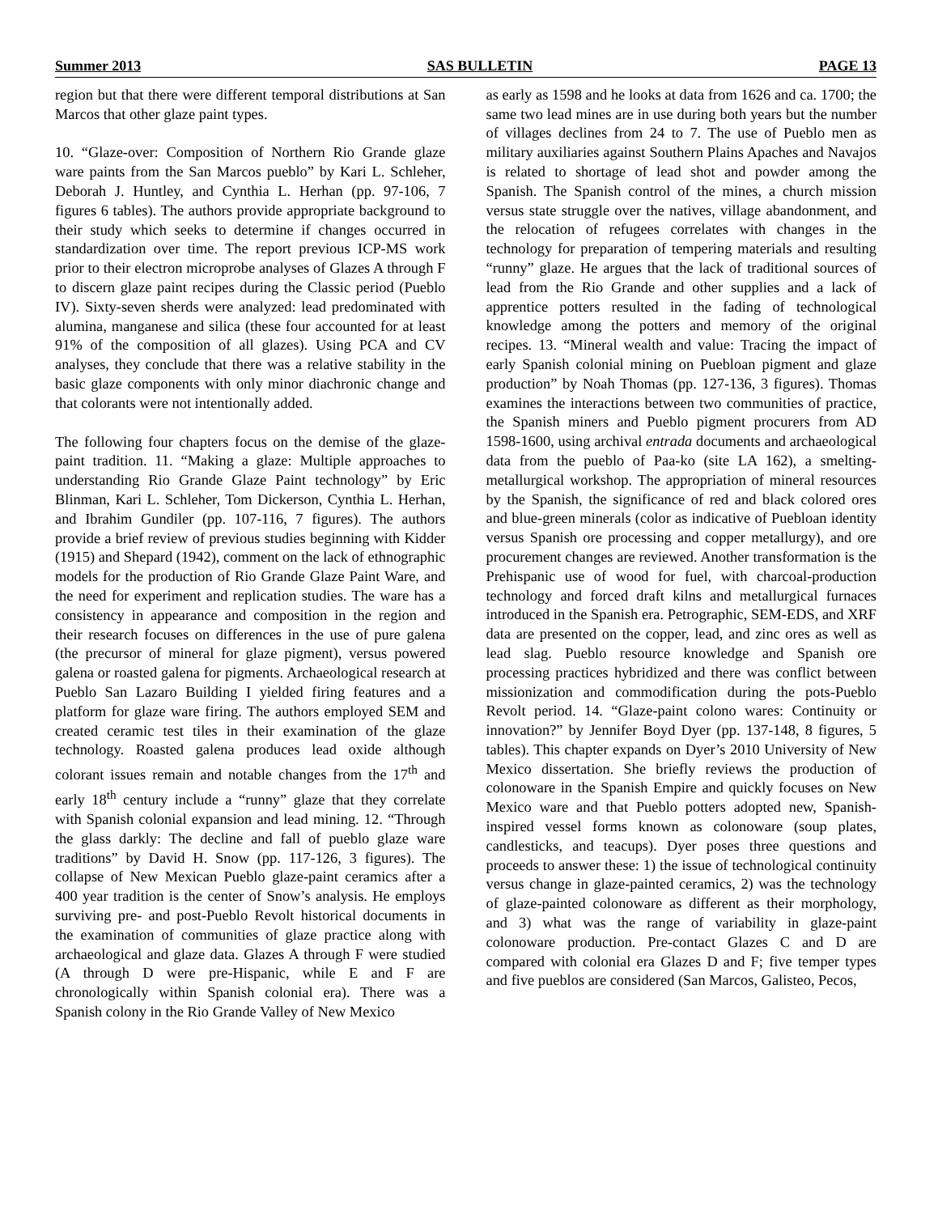Summer 2013 SAS BULLETIN PAGE 13
region but that there were different temporal distributions at San Marcos that other glaze paint types.
10. “Glaze-over: Composition of Northern Rio Grande glaze ware paints from the San Marcos pueblo” by Kari L. Schleher, Deborah J. Huntley, and Cynthia L. Herhan (pp. 97-106, 7 figures 6 tables). The authors provide appropriate background to their study which seeks to determine if changes occurred in standardization over time. The report previous ICP-MS work prior to their electron microprobe analyses of Glazes A through F to discern glaze paint recipes during the Classic period (Pueblo IV). Sixty-seven sherds were analyzed: lead predominated with alumina, manganese and silica (these four accounted for at least 91% of the composition of all glazes). Using PCA and CV analyses, they conclude that there was a relative stability in the basic glaze components with only minor diachronic change and that colorants were not intentionally added.
The following four chapters focus on the demise of the glaze-paint tradition. 11. “Making a glaze: Multiple approaches to understanding Rio Grande Glaze Paint technology” by Eric Blinman, Kari L. Schleher, Tom Dickerson, Cynthia L. Herhan, and Ibrahim Gundiler (pp. 107-116, 7 figures). The authors provide a brief review of previous studies beginning with Kidder (1915) and Shepard (1942), comment on the lack of ethnographic models for the production of Rio Grande Glaze Paint Ware, and the need for experiment and replication studies. The ware has a consistency in appearance and composition in the region and their research focuses on differences in the use of pure galena (the precursor of mineral for glaze pigment), versus powered galena or roasted galena for pigments. Archaeological research at Pueblo San Lazaro Building I yielded firing features and a platform for glaze ware firing. The authors employed SEM and created ceramic test tiles in their examination of the glaze technology. Roasted galena produces lead oxide although colorant issues remain and notable changes from the 17<sup>th</sup> and early 18<sup>th</sup> century include a “runny” glaze that they correlate with Spanish colonial expansion and lead mining. 12. “Through the glass darkly: The decline and fall of pueblo glaze ware traditions” by David H. Snow (pp. 117-126, 3 figures). The collapse of New Mexican Pueblo glaze-paint ceramics after a 400 year tradition is the center of Snow’s analysis. He employs surviving pre- and post-Pueblo Revolt historical documents in the examination of communities of glaze practice along with archaeological and glaze data. Glazes A through F were studied (A through D were pre-Hispanic, while E and F are chronologically within Spanish colonial era). There was a Spanish colony in the Rio Grande Valley of New Mexico
as early as 1598 and he looks at data from 1626 and ca. 1700; the same two lead mines are in use during both years but the number of villages declines from 24 to 7. The use of Pueblo men as military auxiliaries against Southern Plains Apaches and Navajos is related to shortage of lead shot and powder among the Spanish. The Spanish control of the mines, a church mission versus state struggle over the natives, village abandonment, and the relocation of refugees correlates with changes in the technology for preparation of tempering materials and resulting “runny” glaze. He argues that the lack of traditional sources of lead from the Rio Grande and other supplies and a lack of apprentice potters resulted in the fading of technological knowledge among the potters and memory of the original recipes. 13. “Mineral wealth and value: Tracing the impact of early Spanish colonial mining on Puebloan pigment and glaze production” by Noah Thomas (pp. 127-136, 3 figures). Thomas examines the interactions between two communities of practice, the Spanish miners and Pueblo pigment procurers from AD 1598-1600, using archival entrada documents and archaeological data from the pueblo of Paa-ko (site LA 162), a smelting-metallurgical workshop. The appropriation of mineral resources by the Spanish, the significance of red and black colored ores and blue-green minerals (color as indicative of Puebloan identity versus Spanish ore processing and copper metallurgy), and ore procurement changes are reviewed. Another transformation is the Prehispanic use of wood for fuel, with charcoal-production technology and forced draft kilns and metallurgical furnaces introduced in the Spanish era. Petrographic, SEM-EDS, and XRF data are presented on the copper, lead, and zinc ores as well as lead slag. Pueblo resource knowledge and Spanish ore processing practices hybridized and there was conflict between missionization and commodification during the pots-Pueblo Revolt period. 14. “Glaze-paint colono wares: Continuity or innovation?” by Jennifer Boyd Dyer (pp. 137-148, 8 figures, 5 tables). This chapter expands on Dyer’s 2010 University of New Mexico dissertation. She briefly reviews the production of colonoware in the Spanish Empire and quickly focuses on New Mexico ware and that Pueblo potters adopted new, Spanish-inspired vessel forms known as colonoware (soup plates, candlesticks, and teacups). Dyer poses three questions and proceeds to answer these: 1) the issue of technological continuity versus change in glaze-painted ceramics, 2) was the technology of glaze-painted colonoware as different as their morphology, and 3) what was the range of variability in glaze-paint colonoware production. Pre-contact Glazes C and D are compared with colonial era Glazes D and F; five temper types and five pueblos are considered (San Marcos, Galisteo, Pecos,